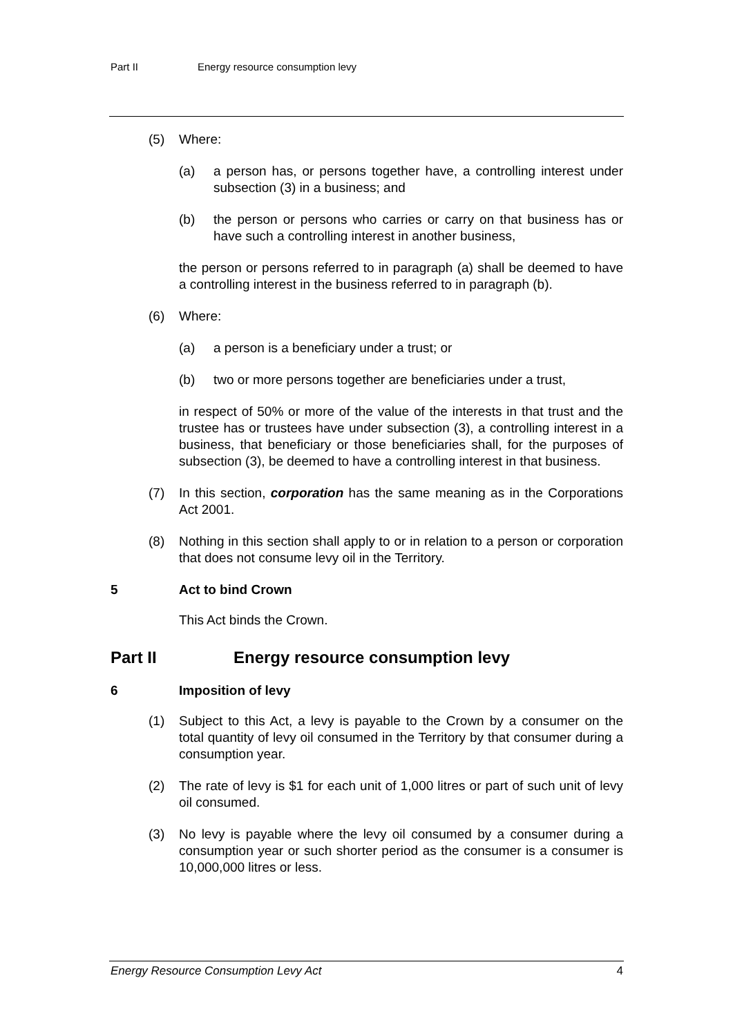Part II Energy resource consumption levy
(5) Where:
(a) a person has, or persons together have, a controlling interest under subsection (3) in a business; and
(b) the person or persons who carries or carry on that business has or have such a controlling interest in another business,
the person or persons referred to in paragraph (a) shall be deemed to have a controlling interest in the business referred to in paragraph (b).
(6) Where:
(a) a person is a beneficiary under a trust; or
(b) two or more persons together are beneficiaries under a trust,
in respect of 50% or more of the value of the interests in that trust and the trustee has or trustees have under subsection (3), a controlling interest in a business, that beneficiary or those beneficiaries shall, for the purposes of subsection (3), be deemed to have a controlling interest in that business.
(7) In this section, corporation has the same meaning as in the Corporations Act 2001.
(8) Nothing in this section shall apply to or in relation to a person or corporation that does not consume levy oil in the Territory.
5 Act to bind Crown
This Act binds the Crown.
Part II Energy resource consumption levy
6 Imposition of levy
(1) Subject to this Act, a levy is payable to the Crown by a consumer on the total quantity of levy oil consumed in the Territory by that consumer during a consumption year.
(2) The rate of levy is $1 for each unit of 1,000 litres or part of such unit of levy oil consumed.
(3) No levy is payable where the levy oil consumed by a consumer during a consumption year or such shorter period as the consumer is a consumer is 10,000,000 litres or less.
Energy Resource Consumption Levy Act 4